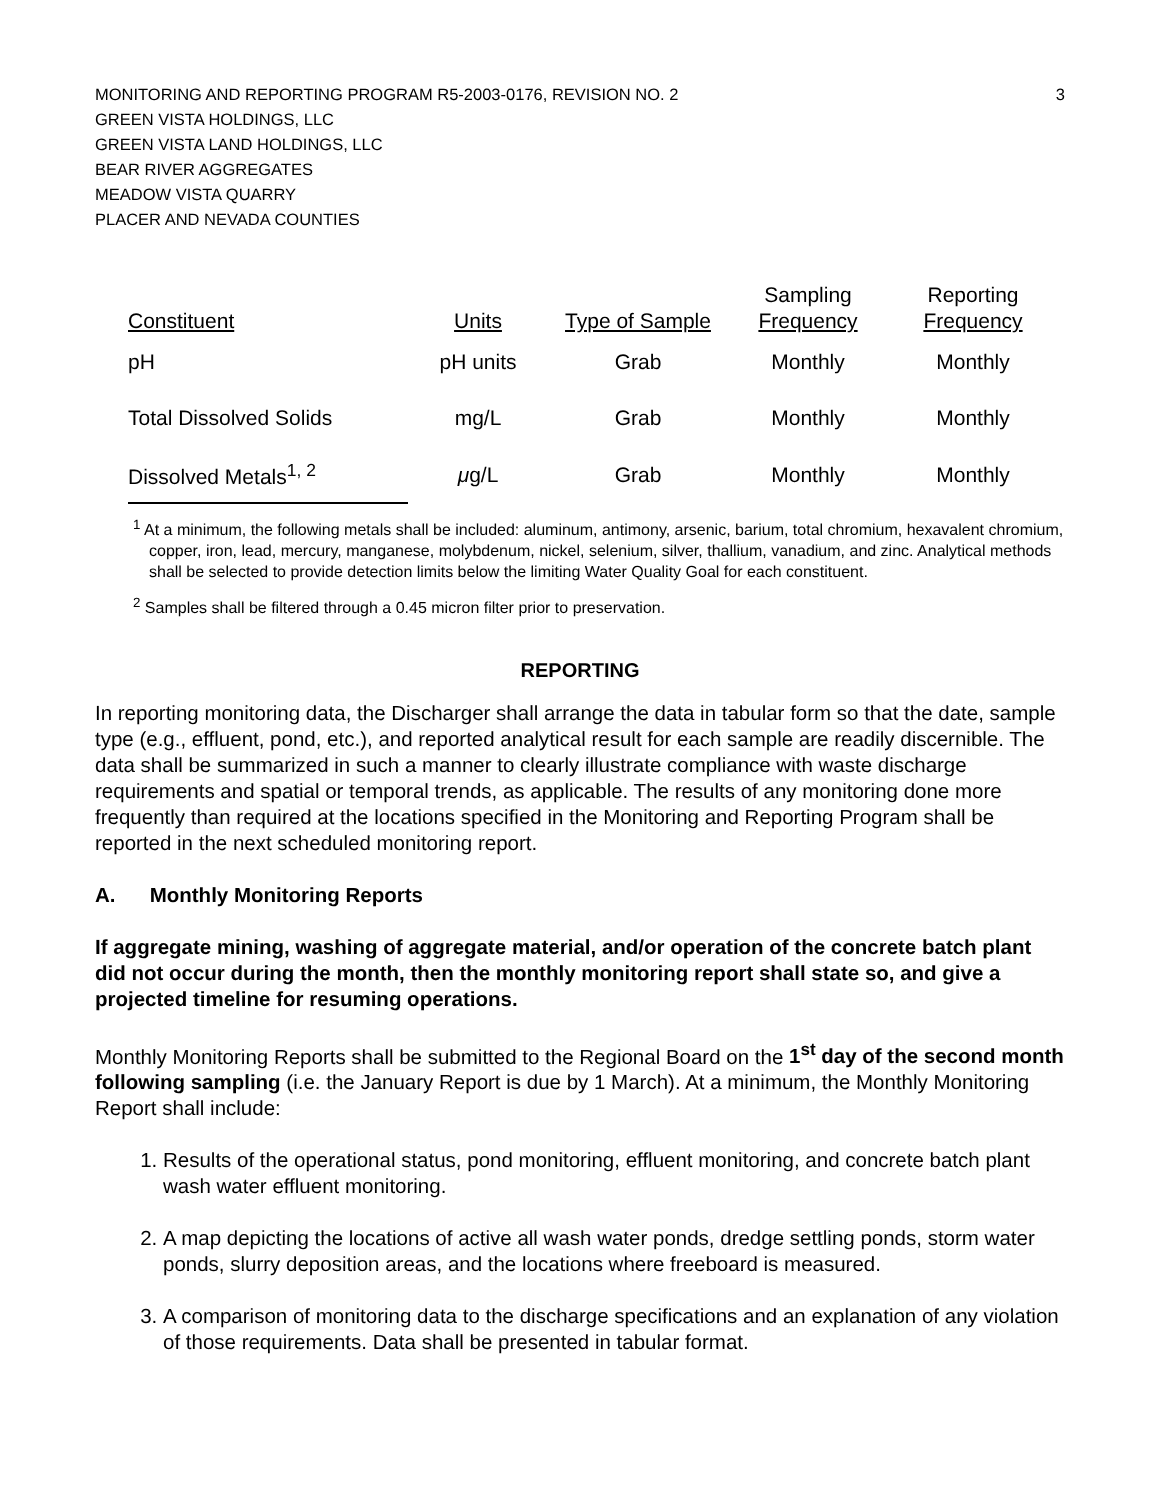MONITORING AND REPORTING PROGRAM R5-2003-0176, REVISION NO. 2
GREEN VISTA HOLDINGS, LLC
GREEN VISTA LAND HOLDINGS, LLC
BEAR RIVER AGGREGATES
MEADOW VISTA QUARRY
PLACER AND NEVADA COUNTIES
3
| Constituent | Units | Type of Sample | Sampling Frequency | Reporting Frequency |
| --- | --- | --- | --- | --- |
| pH | pH units | Grab | Monthly | Monthly |
| Total Dissolved Solids | mg/L | Grab | Monthly | Monthly |
| Dissolved Metals<sup>1, 2</sup> | μ g/L | Grab | Monthly | Monthly |
<sup>1</sup> At a minimum, the following metals shall be included: aluminum, antimony, arsenic, barium, total chromium, hexavalent chromium, copper, iron, lead, mercury, manganese, molybdenum, nickel, selenium, silver, thallium, vanadium, and zinc. Analytical methods shall be selected to provide detection limits below the limiting Water Quality Goal for each constituent.
<sup>2</sup> Samples shall be filtered through a 0.45 micron filter prior to preservation.
REPORTING
In reporting monitoring data, the Discharger shall arrange the data in tabular form so that the date, sample type (e.g., effluent, pond, etc.), and reported analytical result for each sample are readily discernible. The data shall be summarized in such a manner to clearly illustrate compliance with waste discharge requirements and spatial or temporal trends, as applicable. The results of any monitoring done more frequently than required at the locations specified in the Monitoring and Reporting Program shall be reported in the next scheduled monitoring report.
A. Monthly Monitoring Reports
If aggregate mining, washing of aggregate material, and/or operation of the concrete batch plant did not occur during the month, then the monthly monitoring report shall state so, and give a projected timeline for resuming operations.
Monthly Monitoring Reports shall be submitted to the Regional Board on the 1<sup>st</sup> day of the second month following sampling (i.e. the January Report is due by 1 March). At a minimum, the Monthly Monitoring Report shall include:
1. Results of the operational status, pond monitoring, effluent monitoring, and concrete batch plant wash water effluent monitoring.
2. A map depicting the locations of active all wash water ponds, dredge settling ponds, storm water ponds, slurry deposition areas, and the locations where freeboard is measured.
3. A comparison of monitoring data to the discharge specifications and an explanation of any violation of those requirements. Data shall be presented in tabular format.